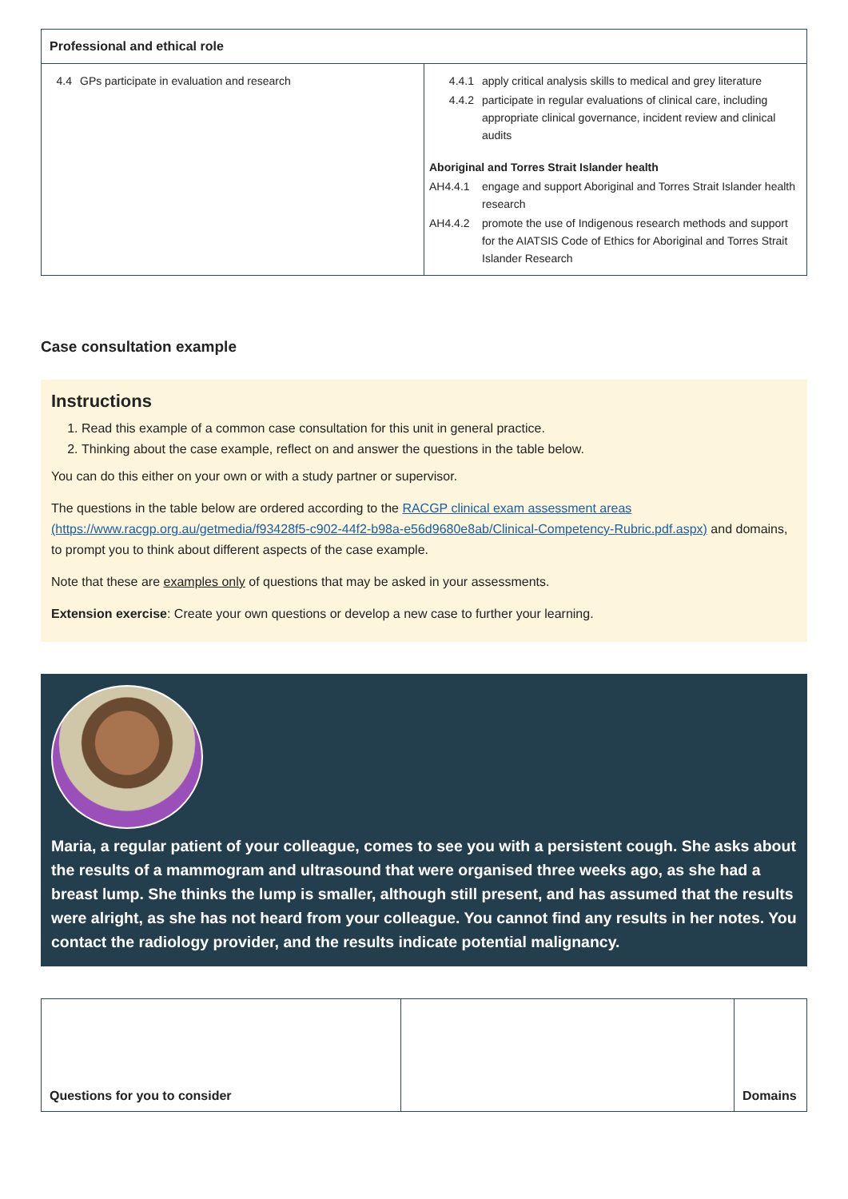| Professional and ethical role | |
| --- | --- |
| 4.4 GPs participate in evaluation and research | 4.4.1 apply critical analysis skills to medical and grey literature 4.4.2 participate in regular evaluations of clinical care, including appropriate clinical governance, incident review and clinical audits Aboriginal and Torres Strait Islander health AH4.4.1 engage and support Aboriginal and Torres Strait Islander health research AH4.4.2 promote the use of Indigenous research methods and support for the AIATSIS Code of Ethics for Aboriginal and Torres Strait Islander Research |
Case consultation example
Instructions
1. Read this example of a common case consultation for this unit in general practice.
2. Thinking about the case example, reflect on and answer the questions in the table below.
You can do this either on your own or with a study partner or supervisor.
The questions in the table below are ordered according to the RACGP clinical exam assessment areas (https://www.racgp.org.au/getmedia/f93428f5-c902-44f2-b98a-e56d9680e8ab/Clinical-Competency-Rubric.pdf.aspx) and domains, to prompt you to think about different aspects of the case example.
Note that these are examples only of questions that may be asked in your assessments.
Extension exercise: Create your own questions or develop a new case to further your learning.
Maria, a regular patient of your colleague, comes to see you with a persistent cough. She asks about the results of a mammogram and ultrasound that were organised three weeks ago, as she had a breast lump. She thinks the lump is smaller, although still present, and has assumed that the results were alright, as she has not heard from your colleague. You cannot find any results in her notes. You contact the radiology provider, and the results indicate potential malignancy.
| Questions for you to consider | | Domains |